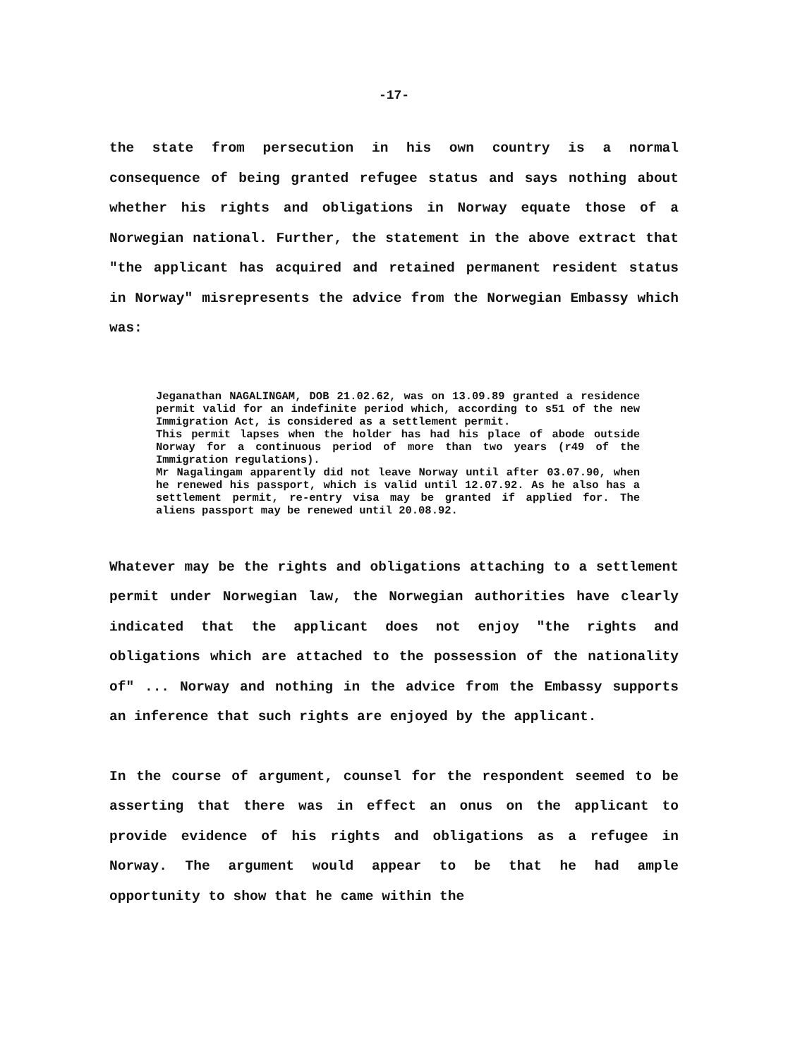-17-
the state from persecution in his own country is a normal consequence of being granted refugee status and says nothing about whether his rights and obligations in Norway equate those of a Norwegian national. Further, the statement in the above extract that "the applicant has acquired and retained permanent resident status in Norway" misrepresents the advice from the Norwegian Embassy which was:
Jeganathan NAGALINGAM, DOB 21.02.62, was on 13.09.89 granted a residence permit valid for an indefinite period which, according to s51 of the new Immigration Act, is considered as a settlement permit.
This permit lapses when the holder has had his place of abode outside Norway for a continuous period of more than two years (r49 of the Immigration regulations).
Mr Nagalingam apparently did not leave Norway until after 03.07.90, when he renewed his passport, which is valid until 12.07.92. As he also has a settlement permit, re-entry visa may be granted if applied for. The aliens passport may be renewed until 20.08.92.
Whatever may be the rights and obligations attaching to a settlement permit under Norwegian law, the Norwegian authorities have clearly indicated that the applicant does not enjoy "the rights and obligations which are attached to the possession of the nationality of" ... Norway and nothing in the advice from the Embassy supports an inference that such rights are enjoyed by the applicant.
In the course of argument, counsel for the respondent seemed to be asserting that there was in effect an onus on the applicant to provide evidence of his rights and obligations as a refugee in Norway. The argument would appear to be that he had ample opportunity to show that he came within the